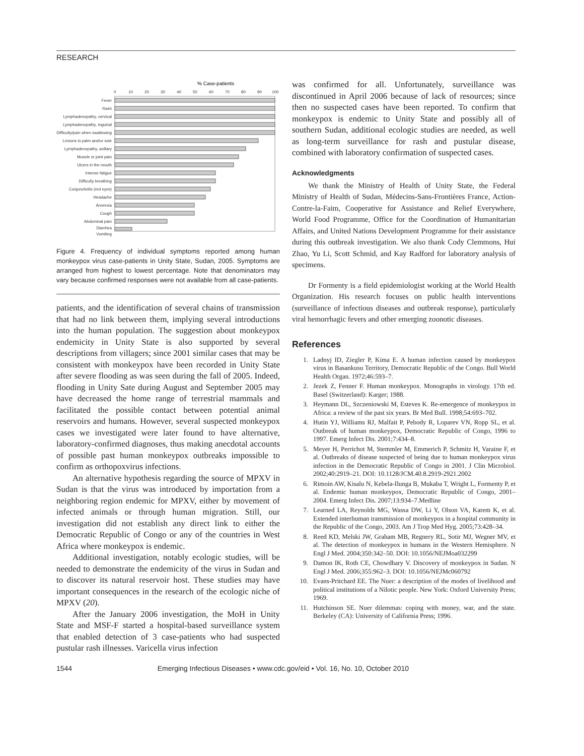RESEARCH
% Case-patients
0
10
20
30
40
50
60
70
80
90
100
Fever
Rash
Lymphadenopathy, cervical
Lymphadenopathy, inguinal
Difficulty/pain when swallowing
Lesions in palm and/or sole
Lymphadenopathy, axillary
Muscle or joint pain
Ulcers in the mouth
Intense fatigue
Difficulty breathing
Conjunctivitis (red eyes)
Headache
Anorexia
Cough
Abdominal pain
Diarrhea
Vomiting
Figure 4. Frequency of individual symptoms reported among human monkeypox virus case-patients in Unity State, Sudan, 2005. Symptoms are arranged from highest to lowest percentage. Note that denominators may vary because confirmed responses were not available from all case-patients.
patients, and the identification of several chains of transmission that had no link between them, implying several introductions into the human population. The suggestion about monkeypox endemicity in Unity State is also supported by several descriptions from villagers; since 2001 similar cases that may be consistent with monkeypox have been recorded in Unity State after severe flooding as was seen during the fall of 2005. Indeed, flooding in Unity Sate during August and September 2005 may have decreased the home range of terrestrial mammals and facilitated the possible contact between potential animal reservoirs and humans. However, several suspected monkeypox cases we investigated were later found to have alternative, laboratory-confirmed diagnoses, thus making anecdotal accounts of possible past human monkeypox outbreaks impossible to confirm as orthopoxvirus infections.
An alternative hypothesis regarding the source of MPXV in Sudan is that the virus was introduced by importation from a neighboring region endemic for MPXV, either by movement of infected animals or through human migration. Still, our investigation did not establish any direct link to either the Democratic Republic of Congo or any of the countries in West Africa where monkeypox is endemic.
Additional investigation, notably ecologic studies, will be needed to demonstrate the endemicity of the virus in Sudan and to discover its natural reservoir host. These studies may have important consequences in the research of the ecologic niche of MPXV (20).
After the January 2006 investigation, the MoH in Unity State and MSF-F started a hospital-based surveillance system that enabled detection of 3 case-patients who had suspected pustular rash illnesses. Varicella virus infection
was confirmed for all. Unfortunately, surveillance was discontinued in April 2006 because of lack of resources; since then no suspected cases have been reported. To confirm that monkeypox is endemic to Unity State and possibly all of southern Sudan, additional ecologic studies are needed, as well as long-term surveillance for rash and pustular disease, combined with laboratory confirmation of suspected cases.
Acknowledgments
We thank the Ministry of Health of Unity State, the Federal Ministry of Health of Sudan, Médecins-Sans-Frontières France, Action-Contre-la-Faim, Cooperative for Assistance and Relief Everywhere, World Food Programme, Office for the Coordination of Humanitarian Affairs, and United Nations Development Programme for their assistance during this outbreak investigation. We also thank Cody Clemmons, Hui Zhao, Yu Li, Scott Schmid, and Kay Radford for laboratory analysis of specimens.
Dr Formenty is a field epidemiologist working at the World Health Organization. His research focuses on public health interventions (surveillance of infectious diseases and outbreak response), particularly viral hemorrhagic fevers and other emerging zoonotic diseases.
References
1. Ladnyj ID, Ziegler P, Kima E. A human infection caused by monkeypox virus in Basankusu Territory, Democratic Republic of the Congo. Bull World Health Organ. 1972;46:593–7.
2. Jezek Z, Fenner F. Human monkeypox. Monographs in virology. 17th ed. Basel (Switzerland): Karger; 1988.
3. Heymann DL, Szczeniowski M, Esteves K. Re-emergence of monkeypox in Africa: a review of the past six years. Br Med Bull. 1998;54:693–702.
4. Hutin YJ, Williams RJ, Malfait P, Pebody R, Loparev VN, Ropp SL, et al. Outbreak of human monkeypox, Democratic Republic of Congo, 1996 to 1997. Emerg Infect Dis. 2001;7:434–8.
5. Meyer H, Perrichot M, Stemmler M, Emmerich P, Schmitz H, Varaine F, et al. Outbreaks of disease suspected of being due to human monkeypox virus infection in the Democratic Republic of Congo in 2001. J Clin Microbiol. 2002;40:2919–21. DOI: 10.1128/JCM.40.8.2919-2921.2002
6. Rimoin AW, Kisalu N, Kebela-Ilunga B, Mukaba T, Wright L, Formenty P, et al. Endemic human monkeypox, Democratic Republic of Congo, 2001–2004. Emerg Infect Dis. 2007;13:934–7.Medline
7. Learned LA, Reynolds MG, Wassa DW, Li Y, Olson VA, Karem K, et al. Extended interhuman transmission of monkeypox in a hospital community in the Republic of the Congo, 2003. Am J Trop Med Hyg. 2005;73:428–34.
8. Reed KD, Melski JW, Graham MB, Regnery RL, Sotir MJ, Wegner MV, et al. The detection of monkeypox in humans in the Western Hemisphere. N Engl J Med. 2004;350:342–50. DOI: 10.1056/NEJMoa032299
9. Damon IK, Roth CE, Chowdhary V. Discovery of monkeypox in Sudan. N Engl J Med. 2006;355:962–3. DOI: 10.1056/NEJMc060792
10. Evans-Pritchard EE. The Nuer: a description of the modes of livelihood and political institutions of a Nilotic people. New York: Oxford University Press; 1969.
11. Hutchinson SE. Nuer dilemmas: coping with money, war, and the state. Berkeley (CA): University of California Press; 1996.
1544 Emerging Infectious Diseases • www.cdc.gov/eid • Vol. 16, No. 10, October 2010